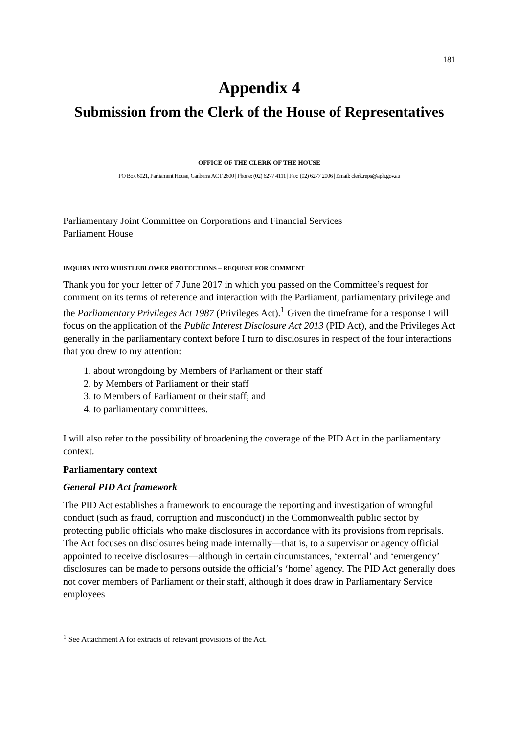181
Appendix 4
Submission from the Clerk of the House of Representatives
OFFICE OF THE CLERK OF THE HOUSE
PO Box 6021, Parliament House, Canberra ACT 2600 | Phone: (02) 6277 4111 | Fax: (02) 6277 2006 | Email: clerk.reps@aph.gov.au
Parliamentary Joint Committee on Corporations and Financial Services
Parliament House
INQUIRY INTO WHISTLEBLOWER PROTECTIONS – REQUEST FOR COMMENT
Thank you for your letter of 7 June 2017 in which you passed on the Committee’s request for comment on its terms of reference and interaction with the Parliament, parliamentary privilege and the Parliamentary Privileges Act 1987 (Privileges Act).<sup>1</sup> Given the timeframe for a response I will focus on the application of the Public Interest Disclosure Act 2013 (PID Act), and the Privileges Act generally in the parliamentary context before I turn to disclosures in respect of the four interactions that you drew to my attention:
1. about wrongdoing by Members of Parliament or their staff
2. by Members of Parliament or their staff
3. to Members of Parliament or their staff; and
4. to parliamentary committees.
I will also refer to the possibility of broadening the coverage of the PID Act in the parliamentary context.
Parliamentary context
General PID Act framework
The PID Act establishes a framework to encourage the reporting and investigation of wrongful conduct (such as fraud, corruption and misconduct) in the Commonwealth public sector by protecting public officials who make disclosures in accordance with its provisions from reprisals. The Act focuses on disclosures being made internally—that is, to a supervisor or agency official appointed to receive disclosures—although in certain circumstances, ‘external’ and ‘emergency’ disclosures can be made to persons outside the official’s ‘home’ agency. The PID Act generally does not cover members of Parliament or their staff, although it does draw in Parliamentary Service employees
<sup>1</sup> See Attachment A for extracts of relevant provisions of the Act.